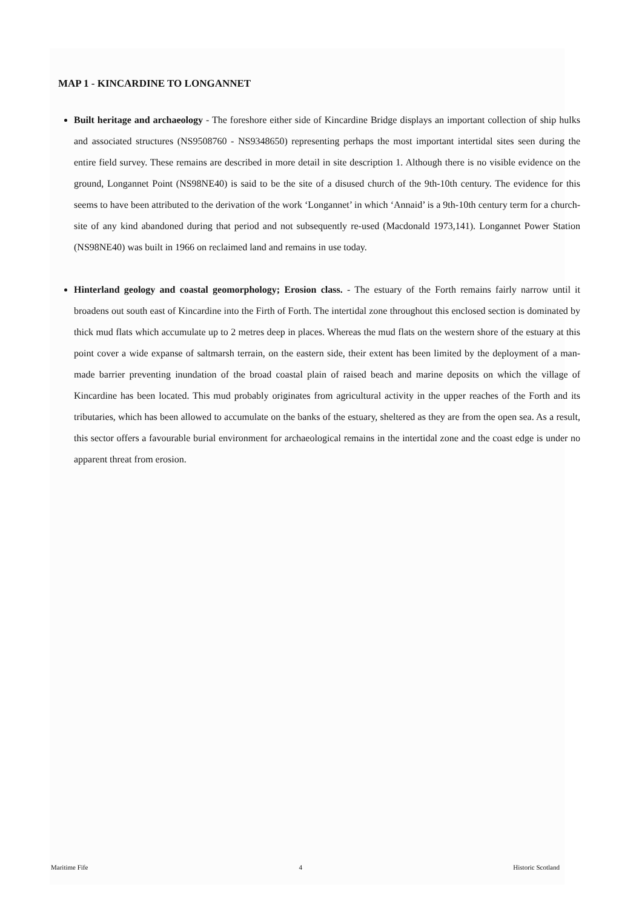MAP 1 - KINCARDINE TO LONGANNET
Built heritage and archaeology - The foreshore either side of Kincardine Bridge displays an important collection of ship hulks and associated structures (NS9508760 - NS9348650) representing perhaps the most important intertidal sites seen during the entire field survey. These remains are described in more detail in site description 1. Although there is no visible evidence on the ground, Longannet Point (NS98NE40) is said to be the site of a disused church of the 9th-10th century. The evidence for this seems to have been attributed to the derivation of the work ‘Longannet’ in which ‘Annaid’ is a 9th-10th century term for a church-site of any kind abandoned during that period and not subsequently re-used (Macdonald 1973,141). Longannet Power Station (NS98NE40) was built in 1966 on reclaimed land and remains in use today.
Hinterland geology and coastal geomorphology; Erosion class. - The estuary of the Forth remains fairly narrow until it broadens out south east of Kincardine into the Firth of Forth. The intertidal zone throughout this enclosed section is dominated by thick mud flats which accumulate up to 2 metres deep in places. Whereas the mud flats on the western shore of the estuary at this point cover a wide expanse of saltmarsh terrain, on the eastern side, their extent has been limited by the deployment of a man-made barrier preventing inundation of the broad coastal plain of raised beach and marine deposits on which the village of Kincardine has been located. This mud probably originates from agricultural activity in the upper reaches of the Forth and its tributaries, which has been allowed to accumulate on the banks of the estuary, sheltered as they are from the open sea. As a result, this sector offers a favourable burial environment for archaeological remains in the intertidal zone and the coast edge is under no apparent threat from erosion.
Maritime Fife 4 Historic Scotland